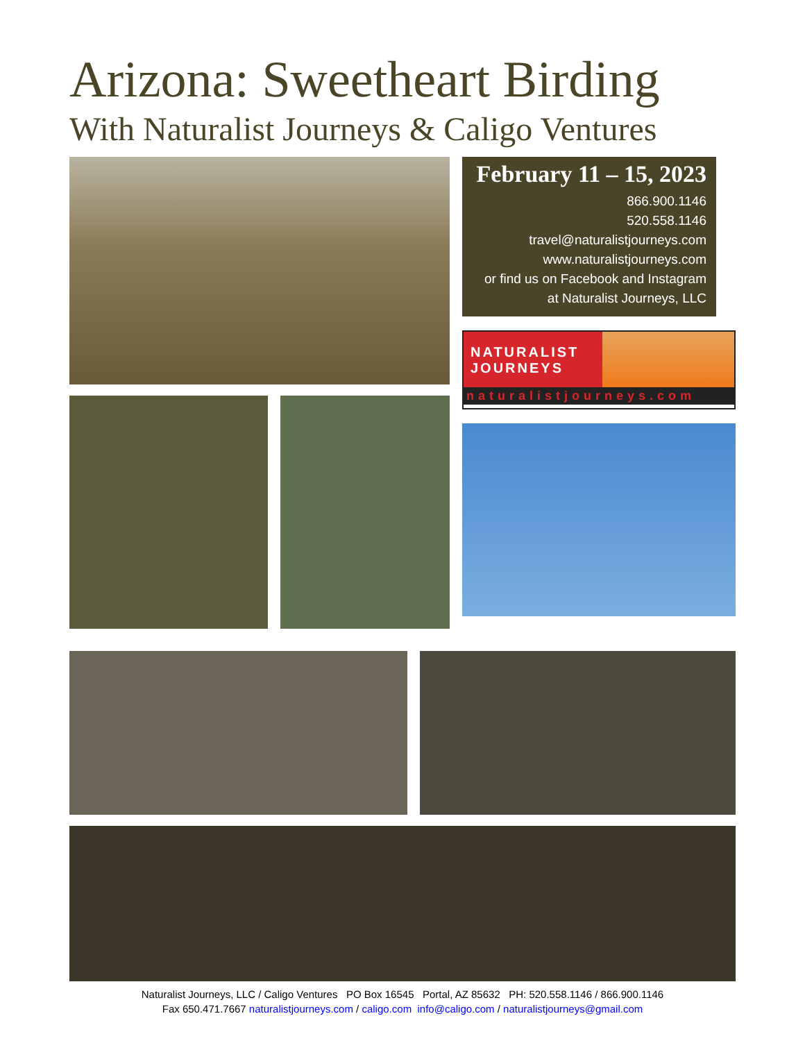Arizona: Sweetheart Birding
With Naturalist Journeys & Caligo Ventures
February 11 – 15, 2023
866.900.1146
520.558.1146
travel@naturalistjourneys.com
www.naturalistjourneys.com
or find us on Facebook and Instagram
at Naturalist Journeys, LLC
NATURALIST
JOURNEYS
naturalistjourneys.com
Naturalist Journeys, LLC / Caligo Ventures PO Box 16545 Portal, AZ 85632 PH: 520.558.1146 / 866.900.1146
Fax 650.471.7667 naturalistjourneys.com / caligo.com info@caligo.com / naturalistjourneys@gmail.com